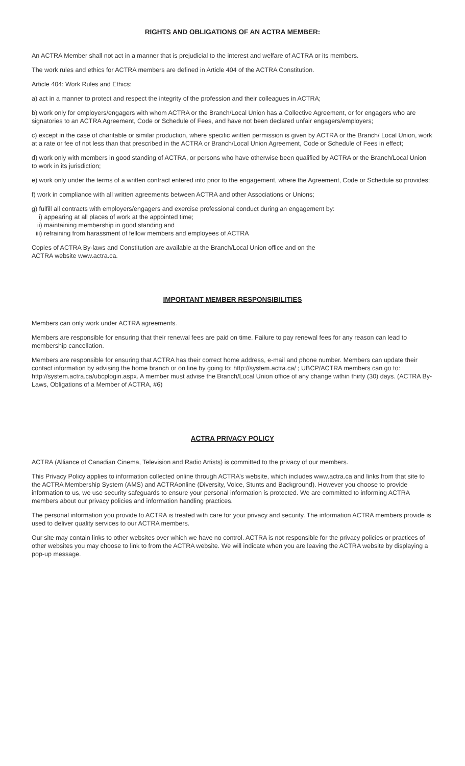RIGHTS AND OBLIGATIONS OF AN ACTRA MEMBER:
An ACTRA Member shall not act in a manner that is prejudicial to the interest and welfare of ACTRA or its members.
The work rules and ethics for ACTRA members are defined in Article 404 of the ACTRA Constitution.
Article 404: Work Rules and Ethics:
a) act in a manner to protect and respect the integrity of the profession and their colleagues in ACTRA;
b) work only for employers/engagers with whom ACTRA or the Branch/Local Union has a Collective Agreement, or for engagers who are signatories to an ACTRA Agreement, Code or Schedule of Fees, and have not been declared unfair engagers/employers;
c) except in the case of charitable or similar production, where specific written permission is given by ACTRA or the Branch/ Local Union, work at a rate or fee of not less than that prescribed in the ACTRA or Branch/Local Union Agreement, Code or Schedule of Fees in effect;
d) work only with members in good standing of ACTRA, or persons who have otherwise been qualified by ACTRA or the Branch/Local Union to work in its jurisdiction;
e) work only under the terms of a written contract entered into prior to the engagement, where the Agreement, Code or Schedule so provides;
f) work in compliance with all written agreements between ACTRA and other Associations or Unions;
g) fulfill all contracts with employers/engagers and exercise professional conduct during an engagement by:
i) appearing at all places of work at the appointed time;
ii) maintaining membership in good standing and
iii) refraining from harassment of fellow members and employees of ACTRA
Copies of ACTRA By-laws and Constitution are available at the Branch/Local Union office and on the
ACTRA website www.actra.ca.
IMPORTANT MEMBER RESPONSIBILITIES
Members can only work under ACTRA agreements.
Members are responsible for ensuring that their renewal fees are paid on time. Failure to pay renewal fees for any reason can lead to membership cancellation.
Members are responsible for ensuring that ACTRA has their correct home address, e-mail and phone number. Members can update their contact information by advising the home branch or on line by going to: http://system.actra.ca/ ; UBCP/ACTRA members can go to: http://system.actra.ca/ubcplogin.aspx. A member must advise the Branch/Local Union office of any change within thirty (30) days. (ACTRA By-Laws, Obligations of a Member of ACTRA, #6)
ACTRA PRIVACY POLICY
ACTRA (Alliance of Canadian Cinema, Television and Radio Artists) is committed to the privacy of our members.
This Privacy Policy applies to information collected online through ACTRA’s website, which includes www.actra.ca and links from that site to the ACTRA Membership System (AMS) and ACTRAonline (Diversity, Voice, Stunts and Background). However you choose to provide information to us, we use security safeguards to ensure your personal information is protected. We are committed to informing ACTRA members about our privacy policies and information handling practices.
The personal information you provide to ACTRA is treated with care for your privacy and security. The information ACTRA members provide is used to deliver quality services to our ACTRA members.
Our site may contain links to other websites over which we have no control. ACTRA is not responsible for the privacy policies or practices of other websites you may choose to link to from the ACTRA website. We will indicate when you are leaving the ACTRA website by displaying a pop-up message.